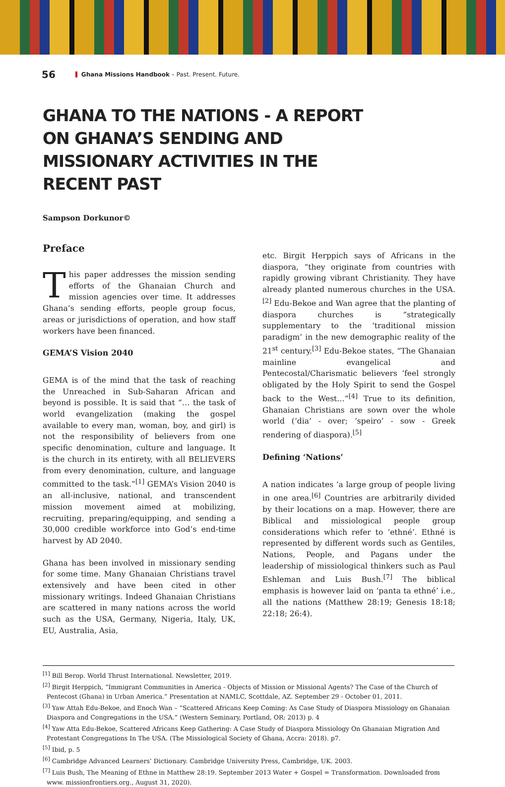56 Ghana Missions Handbook – Past. Present. Future.
GHANA TO THE NATIONS - A REPORT ON GHANA’S SENDING AND MISSIONARY ACTIVITIES IN THE RECENT PAST
Sampson Dorkunor©
Preface
This paper addresses the mission sending efforts of the Ghanaian Church and mission agencies over time. It addresses Ghana’s sending efforts, people group focus, areas or jurisdictions of operation, and how staff workers have been financed.
GEMA’S Vision 2040
GEMA is of the mind that the task of reaching the Unreached in Sub-Saharan African and beyond is possible. It is said that “… the task of world evangelization (making the gospel available to every man, woman, boy, and girl) is not the responsibility of believers from one specific denomination, culture and language. It is the church in its entirety, with all BELIEVERS from every denomination, culture, and language committed to the task.”<sup>[1]</sup> GEMA’s Vision 2040 is an all-inclusive, national, and transcendent mission movement aimed at mobilizing, recruiting, preparing/equipping, and sending a 30,000 credible workforce into God’s end-time harvest by AD 2040.
Ghana has been involved in missionary sending for some time. Many Ghanaian Christians travel extensively and have been cited in other missionary writings. Indeed Ghanaian Christians are scattered in many nations across the world such as the USA, Germany, Nigeria, Italy, UK, EU, Australia, Asia,
etc. Birgit Herppich says of Africans in the diaspora, “they originate from countries with rapidly growing vibrant Christianity. They have already planted numerous churches in the USA.<sup>[2]</sup> Edu-Bekoe and Wan agree that the planting of diaspora churches is “strategically supplementary to the ‘traditional mission paradigm’ in the new demographic reality of the 21<sup>st</sup> century.<sup>[3]</sup> Edu-Bekoe states, “The Ghanaian mainline evangelical and Pentecostal/Charismatic believers ‘feel strongly obligated by the Holy Spirit to send the Gospel back to the West…”<sup>[4]</sup> True to its definition, Ghanaian Christians are sown over the whole world (‘dia’ - over; ‘speiro’ - sow - Greek rendering of diaspora).<sup>[5]</sup>
Defining ‘Nations’
A nation indicates ‘a large group of people living in one area.<sup>[6]</sup> Countries are arbitrarily divided by their locations on a map. However, there are Biblical and missiological people group considerations which refer to ‘ethné’. Ethné is represented by different words such as Gentiles, Nations, People, and Pagans under the leadership of missiological thinkers such as Paul Eshleman and Luis Bush.<sup>[7]</sup> The biblical emphasis is however laid on ‘panta ta ethné’ i.e., all the nations (Matthew 28:19; Genesis 18:18; 22:18; 26:4).
<sup>[1]</sup> Bill Berop. World Thrust International. Newsletter, 2019.
<sup>[2]</sup> Birgit Herppich, “Immigrant Communities in America - Objects of Mission or Missional Agents? The Case of the Church of Pentecost (Ghana) in Urban America.” Presentation at NAMLC, Scottdale, AZ. September 29 - October 01, 2011.
<sup>[3]</sup> Yaw Attah Edu-Bekoe, and Enoch Wan – “Scattered Africans Keep Coming: As Case Study of Diaspora Missiology on Ghanaian Diaspora and Congregations in the USA.” (Western Seminary, Portland, OR: 2013) p. 4
<sup>[4]</sup> Yaw Atta Edu-Bekoe, Scattered Africans Keep Gathering: A Case Study of Diaspora Missiology On Ghanaian Migration And Protestant Congregations In The USA. (The Missiological Society of Ghana, Accra: 2018). p7.
<sup>[5]</sup> Ibid, p. 5
<sup>[6]</sup> Cambridge Advanced Learners’ Dictionary. Cambridge University Press, Cambridge, UK. 2003.
<sup>[7]</sup> Luis Bush, The Meaning of Ethne in Matthew 28:19. September 2013 Water + Gospel = Transformation. Downloaded from www. missionfrontiers.org., August 31, 2020).